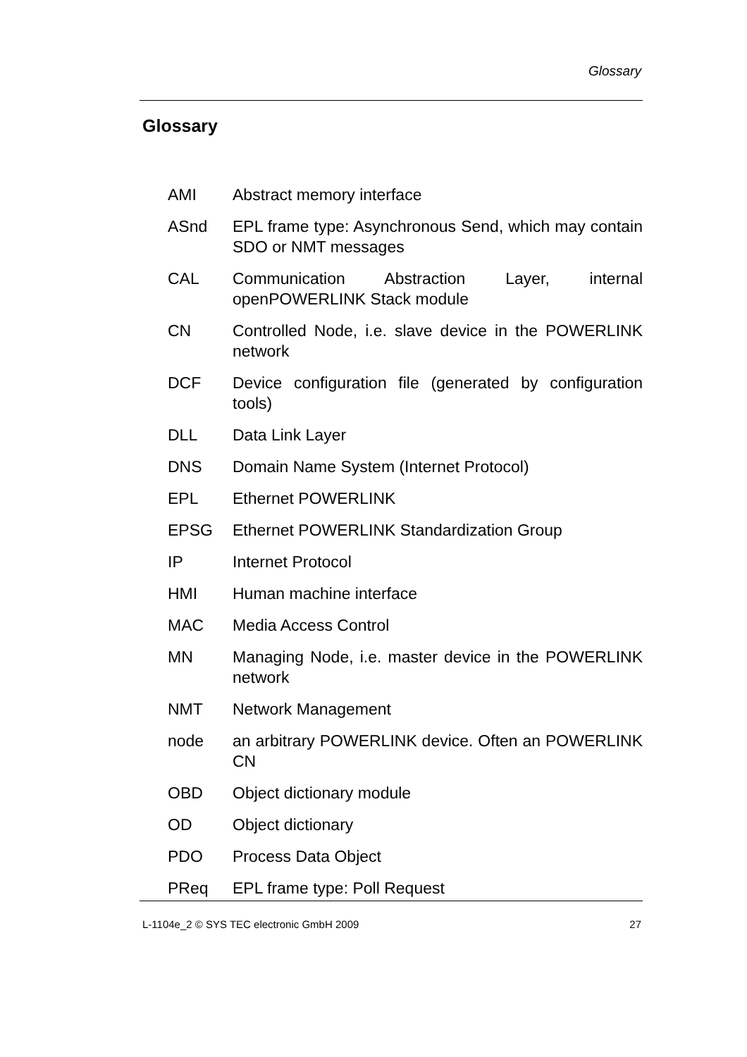Glossary
Glossary
| AMI | Abstract memory interface |
| ASnd | EPL frame type: Asynchronous Send, which may contain SDO or NMT messages |
| CAL | Communication Abstraction Layer, internal openPOWERLINK Stack module |
| CN | Controlled Node, i.e. slave device in the POWERLINK network |
| DCF | Device configuration file (generated by configuration tools) |
| DLL | Data Link Layer |
| DNS | Domain Name System (Internet Protocol) |
| EPL | Ethernet POWERLINK |
| EPSG | Ethernet POWERLINK Standardization Group |
| IP | Internet Protocol |
| HMI | Human machine interface |
| MAC | Media Access Control |
| MN | Managing Node, i.e. master device in the POWERLINK network |
| NMT | Network Management |
| node | an arbitrary POWERLINK device. Often an POWERLINK CN |
| OBD | Object dictionary module |
| OD | Object dictionary |
| PDO | Process Data Object |
| PReq | EPL frame type: Poll Request |
L-1104e_2 © SYS TEC electronic GmbH 2009 27